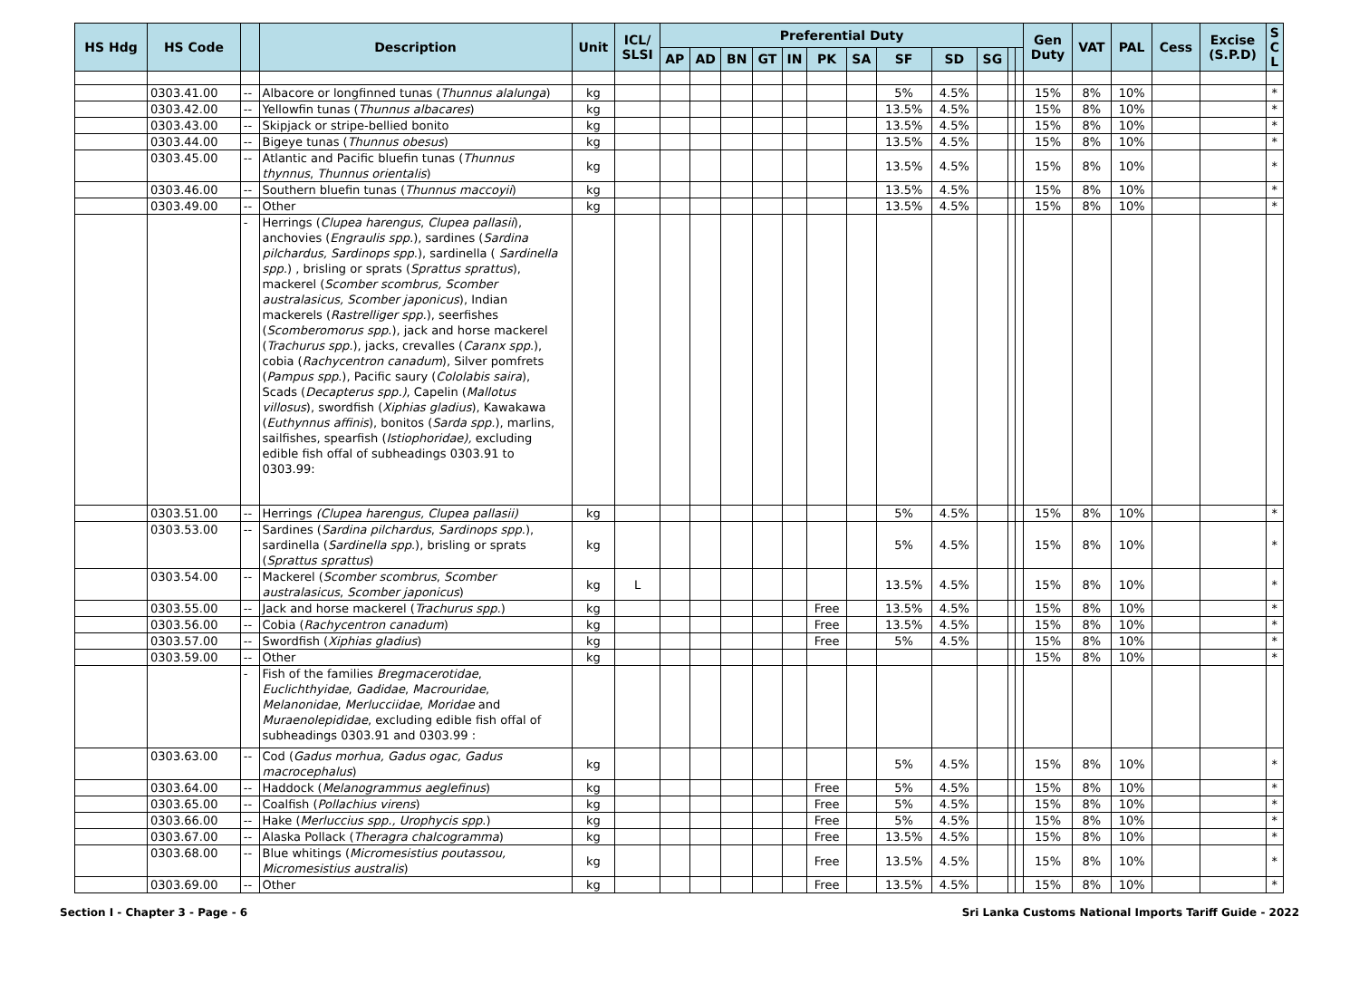| HS Hdg | HS Code | | Description | Unit | ICL/ SLSI | Preferential Duty | | | | | | | | | | | | Gen Duty | VAT | PAL | Cess | Excise (S.P.D) | S C L |
| --- | --- | --- | --- | --- | --- | --- | --- | --- | --- | --- | --- | --- | --- | --- | --- | --- | --- | --- | --- | --- | --- | --- | --- |
| | | | | | | AP | AD | BN | GT | IN | PK | SA | SF | SD | SG | | | | | | | | |
| | 0303.41.00 | -- | Albacore or longfinned tunas ( Thunnus alalunga ) | kg | | | | | | | | | 5% | 4.5% | | | | 15% | 8% | 10% | | | * |
| | 0303.42.00 | -- | Yellowfin tunas ( Thunnus albacares ) | kg | | | | | | | | | 13.5% | 4.5% | | | | 15% | 8% | 10% | | | * |
| | 0303.43.00 | -- | Skipjack or stripe-bellied bonito | kg | | | | | | | | | 13.5% | 4.5% | | | | 15% | 8% | 10% | | | * |
| | 0303.44.00 | -- | Bigeye tunas ( Thunnus obesus ) | kg | | | | | | | | | 13.5% | 4.5% | | | | 15% | 8% | 10% | | | * |
| | 0303.45.00 | -- | Atlantic and Pacific bluefin tunas ( Thunnus thynnus , Thunnus orientalis ) | kg | | | | | | | | | 13.5% | 4.5% | | | | 15% | 8% | 10% | | | * |
| | 0303.46.00 | -- | Southern bluefin tunas ( Thunnus maccoyii ) | kg | | | | | | | | | 13.5% | 4.5% | | | | 15% | 8% | 10% | | | * |
| | 0303.49.00 | -- | Other | kg | | | | | | | | | 13.5% | 4.5% | | | | 15% | 8% | 10% | | | * |
| | | - | Herrings ( Clupea harengus , Clupea pallasii ), anchovies ( Engraulis spp. ), sardines ( Sardina pilchardus, Sardinops spp .), sardinella ( Sardinella spp. ) , brisling or sprats ( Sprattus sprattus ), mackerel ( Scomber scombrus, Scomber australasicus, Scomber japonicus ), Indian mackerels ( Rastrelliger spp. ), seerfishes ( Scomberomorus spp .), jack and horse mackerel ( Trachurus spp. ), jacks, crevalles ( Caranx spp .), cobia ( Rachycentron canadum ), Silver pomfrets ( Pampus spp .), Pacific saury ( Cololabis saira ), Scads ( Decapterus spp.) , Capelin ( Mallotus villosus ), swordfish ( Xiphias gladius ), Kawakawa ( Euthynnus affinis ), bonitos ( Sarda spp. ), marlins, sailfishes, spearfish ( Istiophoridae), excluding edible fish offal of subheadings 0303.91 to 0303.99: | | | | | | | | | | | | | | | | | | | | |
| | 0303.51.00 | -- | Herrings (Clupea harengus, Clupea pallasii) | kg | | | | | | | | | 5% | 4.5% | | | | 15% | 8% | 10% | | | * |
| | 0303.53.00 | -- | Sardines ( Sardina pilchardus , Sardinops spp .), sardinella ( Sardinella spp .), brisling or sprats ( Sprattus sprattus ) | kg | | | | | | | | | 5% | 4.5% | | | | 15% | 8% | 10% | | | * |
| | 0303.54.00 | -- | Mackerel ( Scomber scombrus , Scomber australasicus , Scomber japonicus ) | kg | L | | | | | | | | 13.5% | 4.5% | | | | 15% | 8% | 10% | | | * |
| | 0303.55.00 | -- | Jack and horse mackerel ( Trachurus spp. ) | kg | | | | | | | Free | | 13.5% | 4.5% | | | | 15% | 8% | 10% | | | * |
| | 0303.56.00 | -- | Cobia ( Rachycentron canadum ) | kg | | | | | | | Free | | 13.5% | 4.5% | | | | 15% | 8% | 10% | | | * |
| | 0303.57.00 | -- | Swordfish ( Xiphias gladius ) | kg | | | | | | | Free | | 5% | 4.5% | | | | 15% | 8% | 10% | | | * |
| | 0303.59.00 | -- | Other | kg | | | | | | | | | | | | | | 15% | 8% | 10% | | | * |
| | | - | Fish of the families Bregmacerotidae , Euclichthyidae , Gadidae , Macrouridae , Melanonidae , Merlucciidae , Moridae and Muraenolepididae , excluding edible fish offal of subheadings 0303.91 and 0303.99 : | | | | | | | | | | | | | | | | | | | | |
| | 0303.63.00 | -- | Cod ( Gadus morhua, Gadus ogac, Gadus macrocephalus ) | kg | | | | | | | | | 5% | 4.5% | | | | 15% | 8% | 10% | | | * |
| | 0303.64.00 | -- | Haddock ( Melanogrammus aeglefinus ) | kg | | | | | | | Free | | 5% | 4.5% | | | | 15% | 8% | 10% | | | * |
| | 0303.65.00 | -- | Coalfish ( Pollachius virens ) | kg | | | | | | | Free | | 5% | 4.5% | | | | 15% | 8% | 10% | | | * |
| | 0303.66.00 | -- | Hake ( Merluccius spp., Urophycis spp .) | kg | | | | | | | Free | | 5% | 4.5% | | | | 15% | 8% | 10% | | | * |
| | 0303.67.00 | -- | Alaska Pollack ( Theragra chalcogramma ) | kg | | | | | | | Free | | 13.5% | 4.5% | | | | 15% | 8% | 10% | | | * |
| | 0303.68.00 | -- | Blue whitings ( Micromesistius poutassou, Micromesistius australis ) | kg | | | | | | | Free | | 13.5% | 4.5% | | | | 15% | 8% | 10% | | | * |
| | 0303.69.00 | -- | Other | kg | | | | | | | Free | | 13.5% | 4.5% | | | | 15% | 8% | 10% | | | * |
Section I - Chapter 3 - Page - 6 Sri Lanka Customs National Imports Tariff Guide - 2022